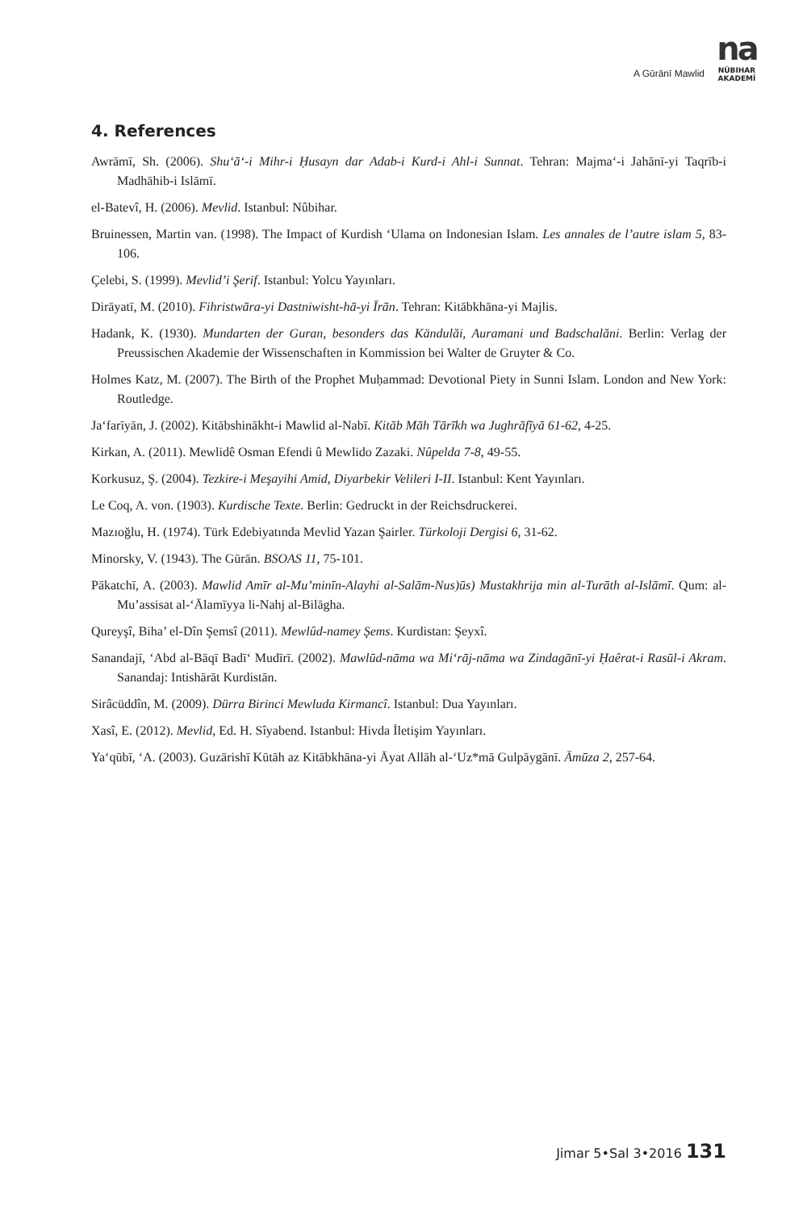A Gūrānī Mawlid
na
NÛBIHAR
AKADEMÎ
4. References
Awrāmī, Sh. (2006). Shu‘ā‘-i Mihr-i Ḥusayn dar Adab-i Kurd-i Ahl-i Sunnat. Tehran: Majma‘-i Jahānī-yi Taqrīb-i Madhāhib-i Islāmī.
el-Batevî, H. (2006). Mevlid. Istanbul: Nûbihar.
Bruinessen, Martin van. (1998). The Impact of Kurdish ‘Ulama on Indonesian Islam. Les annales de l’autre islam 5, 83-106.
Çelebi, S. (1999). Mevlid’i Şerif. Istanbul: Yolcu Yayınları.
Dirāyatī, M. (2010). Fihristwāra-yi Dastniwisht-hā-yi Īrān. Tehran: Kitābkhāna-yi Majlis.
Hadank, K. (1930). Mundarten der Guran, besonders das Kändulăi, Auramani und Badschalăni. Berlin: Verlag der Preussischen Akademie der Wissenschaften in Kommission bei Walter de Gruyter & Co.
Holmes Katz, M. (2007). The Birth of the Prophet Muḥammad: Devotional Piety in Sunni Islam. London and New York: Routledge.
Ja‘farīyān, J. (2002). Kitābshinākht-i Mawlid al-Nabī. Kitāb Māh Tārīkh wa Jughrāfīyā 61-62, 4-25.
Kirkan, A. (2011). Mewlidê Osman Efendi û Mewlido Zazaki. Nûpelda 7-8, 49-55.
Korkusuz, Ş. (2004). Tezkire-i Meşayihi Amid, Diyarbekir Velileri I-II. Istanbul: Kent Yayınları.
Le Coq, A. von. (1903). Kurdische Texte. Berlin: Gedruckt in der Reichsdruckerei.
Mazıoğlu, H. (1974). Türk Edebiyatında Mevlid Yazan Şairler. Türkoloji Dergisi 6, 31-62.
Minorsky, V. (1943). The Gūrān. BSOAS 11, 75-101.
Pākatchī, A. (2003). Mawlid Amīr al-Mu’minīn-Alayhi al-Salām-Nus)ūs) Mustakhrija min al-Turāth al-Islāmī. Qum: al-Mu’assisat al-‘Ālamīyya li-Nahj al-Bilāgha.
Qureyşî, Biha’ el-Dîn Şemsî (2011). Mewlûd-namey Şems. Kurdistan: Şeyxî.
Sanandajī, ‘Abd al-Bāqī Badī‘ Mudīrī. (2002). Mawlūd-nāma wa Mi‘rāj-nāma wa Zindagānī-yi Ḥaêrat-i Rasūl-i Akram. Sanandaj: Intishārāt Kurdistān.
Sirâcüddîn, M. (2009). Dürra Birinci Mewluda Kirmancî. Istanbul: Dua Yayınları.
Xasî, E. (2012). Mevlid, Ed. H. Sîyabend. Istanbul: Hivda İletişim Yayınları.
Ya‘qūbī, ‘A. (2003). Guzārishī Kūtāh az Kitābkhāna-yi Āyat Allāh al-‘Uz*mā Gulpāygānī. Āmūza 2, 257-64.
Jimar 5•Sal 3•2016 131